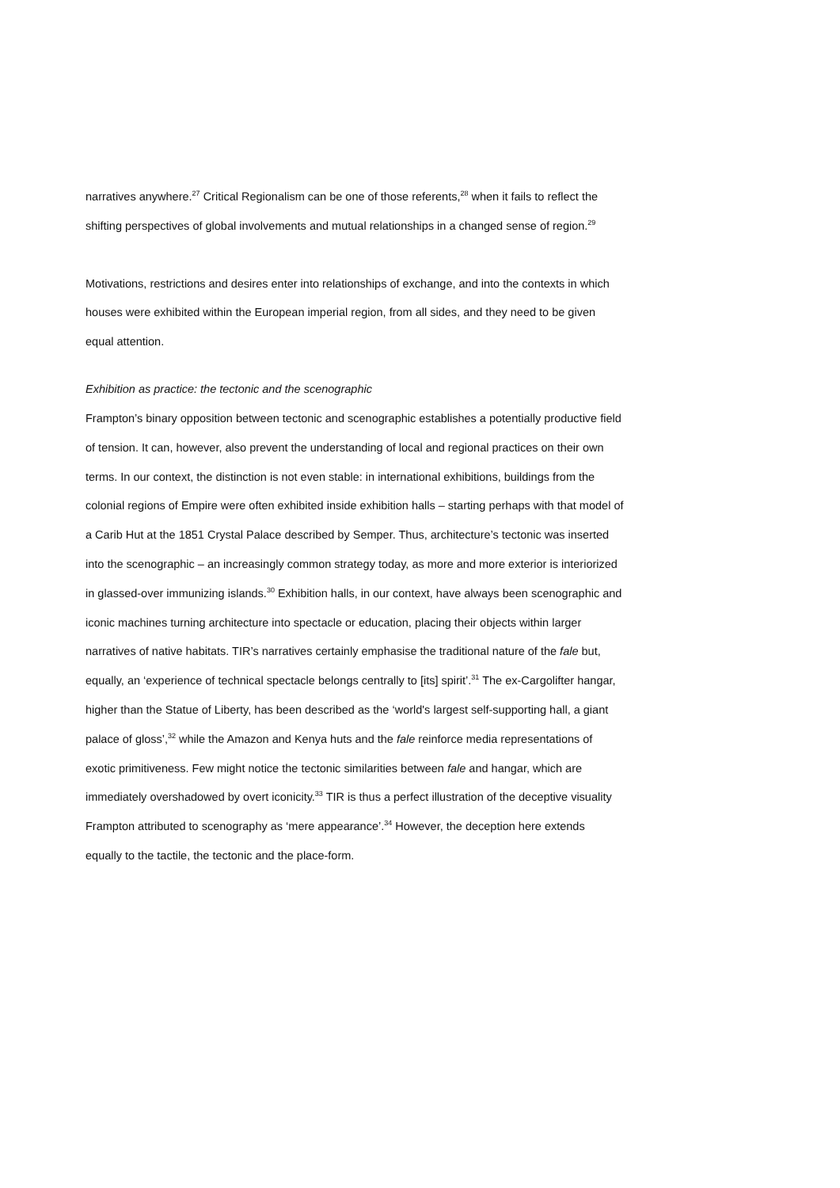narratives anywhere.<sup>27</sup> Critical Regionalism can be one of those referents,<sup>28</sup> when it fails to reflect the shifting perspectives of global involvements and mutual relationships in a changed sense of region.<sup>29</sup>
Motivations, restrictions and desires enter into relationships of exchange, and into the contexts in which houses were exhibited within the European imperial region, from all sides, and they need to be given equal attention.
Exhibition as practice: the tectonic and the scenographic
Frampton’s binary opposition between tectonic and scenographic establishes a potentially productive field of tension. It can, however, also prevent the understanding of local and regional practices on their own terms. In our context, the distinction is not even stable: in international exhibitions, buildings from the colonial regions of Empire were often exhibited inside exhibition halls – starting perhaps with that model of a Carib Hut at the 1851 Crystal Palace described by Semper. Thus, architecture’s tectonic was inserted into the scenographic – an increasingly common strategy today, as more and more exterior is interiorized in glassed-over immunizing islands.<sup>30</sup> Exhibition halls, in our context, have always been scenographic and iconic machines turning architecture into spectacle or education, placing their objects within larger narratives of native habitats. TIR’s narratives certainly emphasise the traditional nature of the fale but, equally, an ‘experience of technical spectacle belongs centrally to [its] spirit’.<sup>31</sup> The ex-Cargolifter hangar, higher than the Statue of Liberty, has been described as the ‘world's largest self-supporting hall, a giant palace of gloss’,<sup>32</sup> while the Amazon and Kenya huts and the fale reinforce media representations of exotic primitiveness. Few might notice the tectonic similarities between fale and hangar, which are immediately overshadowed by overt iconicity.<sup>33</sup> TIR is thus a perfect illustration of the deceptive visuality Frampton attributed to scenography as ‘mere appearance’.<sup>34</sup> However, the deception here extends equally to the tactile, the tectonic and the place-form.